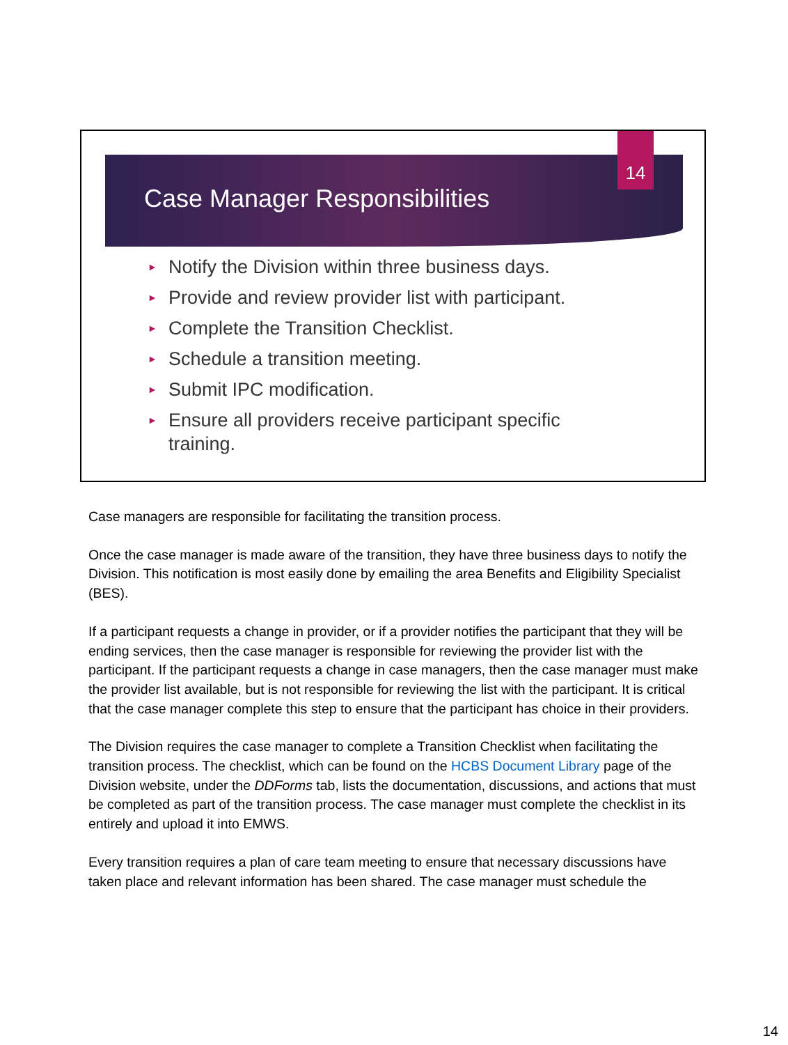14
Case Manager Responsibilities
► Notify the Division within three business days.
► Provide and review provider list with participant.
► Complete the Transition Checklist.
► Schedule a transition meeting.
► Submit IPC modification.
► Ensure all providers receive participant specific training.
Case managers are responsible for facilitating the transition process.
Once the case manager is made aware of the transition, they have three business days to notify the Division. This notification is most easily done by emailing the area Benefits and Eligibility Specialist (BES).
If a participant requests a change in provider, or if a provider notifies the participant that they will be ending services, then the case manager is responsible for reviewing the provider list with the participant. If the participant requests a change in case managers, then the case manager must make the provider list available, but is not responsible for reviewing the list with the participant. It is critical that the case manager complete this step to ensure that the participant has choice in their providers.
The Division requires the case manager to complete a Transition Checklist when facilitating the transition process. The checklist, which can be found on the HCBS Document Library page of the Division website, under the DDForms tab, lists the documentation, discussions, and actions that must be completed as part of the transition process. The case manager must complete the checklist in its entirely and upload it into EMWS.
Every transition requires a plan of care team meeting to ensure that necessary discussions have taken place and relevant information has been shared. The case manager must schedule the
14